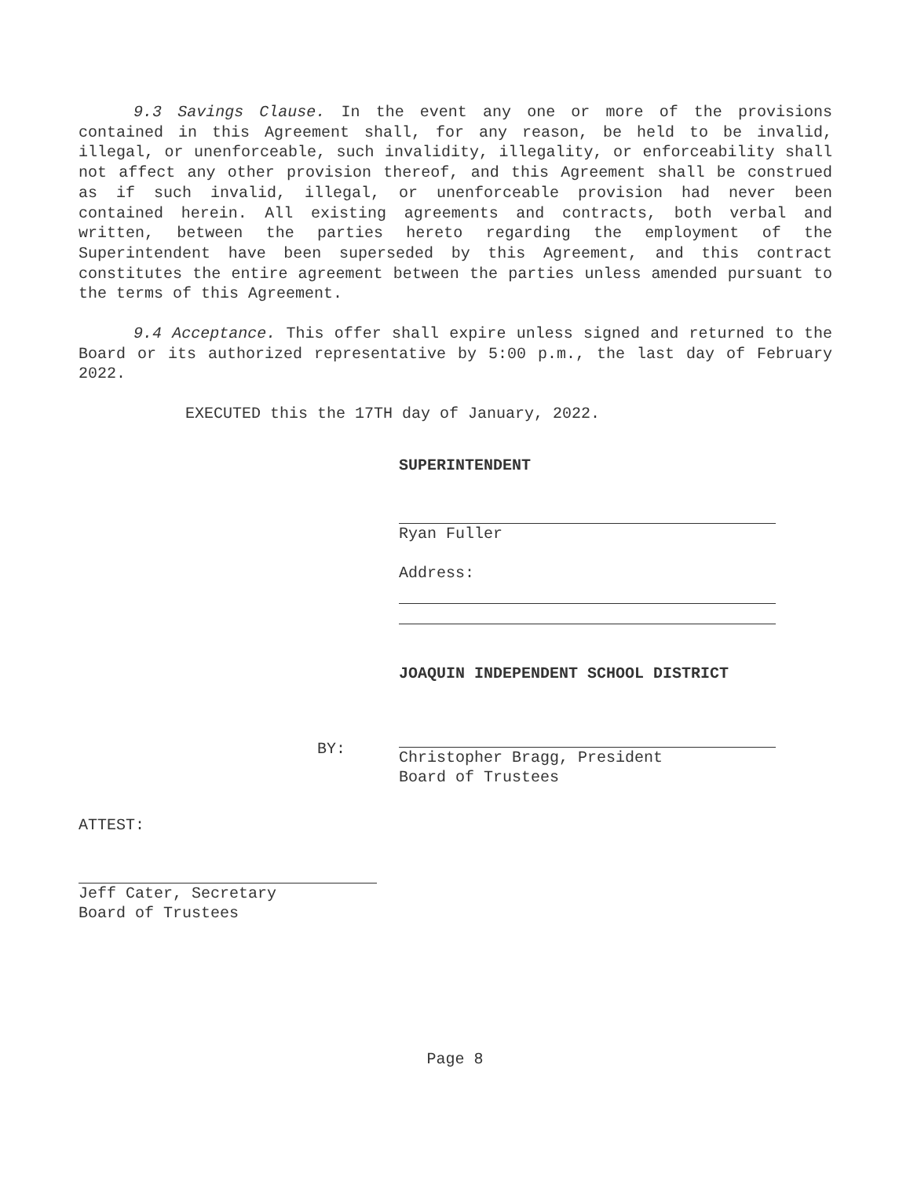9.3 Savings Clause. In the event any one or more of the provisions contained in this Agreement shall, for any reason, be held to be invalid, illegal, or unenforceable, such invalidity, illegality, or enforceability shall not affect any other provision thereof, and this Agreement shall be construed as if such invalid, illegal, or unenforceable provision had never been contained herein. All existing agreements and contracts, both verbal and written, between the parties hereto regarding the employment of the Superintendent have been superseded by this Agreement, and this contract constitutes the entire agreement between the parties unless amended pursuant to the terms of this Agreement.
9.4 Acceptance. This offer shall expire unless signed and returned to the Board or its authorized representative by 5:00 p.m., the last day of February 2022.
EXECUTED this the 17TH day of January, 2022.
SUPERINTENDENT
Ryan Fuller
Address:
JOAQUIN INDEPENDENT SCHOOL DISTRICT
BY:
Christopher Bragg, President
Board of Trustees
ATTEST:
Jeff Cater, Secretary
Board of Trustees
Page 8